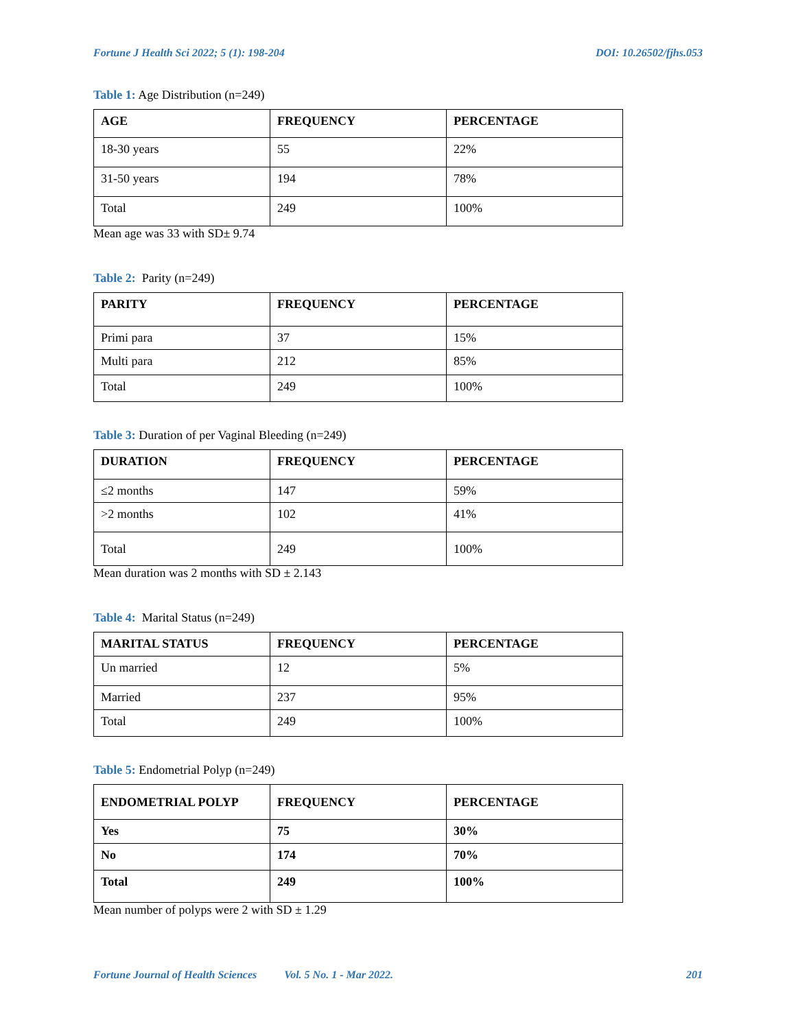Fortune J Health Sci 2022; 5 (1): 198-204 DOI: 10.26502/fjhs.053
Table 1: Age Distribution (n=249)
| AGE | FREQUENCY | PERCENTAGE |
| --- | --- | --- |
| 18-30 years | 55 | 22% |
| 31-50 years | 194 | 78% |
| Total | 249 | 100% |
Mean age was 33 with SD± 9.74
Table 2: Parity (n=249)
| PARITY | FREQUENCY | PERCENTAGE |
| --- | --- | --- |
| Primi para | 37 | 15% |
| Multi para | 212 | 85% |
| Total | 249 | 100% |
Table 3: Duration of per Vaginal Bleeding (n=249)
| DURATION | FREQUENCY | PERCENTAGE |
| --- | --- | --- |
| ≤2 months | 147 | 59% |
| >2 months | 102 | 41% |
| Total | 249 | 100% |
Mean duration was 2 months with SD ± 2.143
Table 4: Marital Status (n=249)
| MARITAL STATUS | FREQUENCY | PERCENTAGE |
| --- | --- | --- |
| Un married | 12 | 5% |
| Married | 237 | 95% |
| Total | 249 | 100% |
Table 5: Endometrial Polyp (n=249)
| ENDOMETRIAL POLYP | FREQUENCY | PERCENTAGE |
| --- | --- | --- |
| Yes | 75 | 30% |
| No | 174 | 70% |
| Total | 249 | 100% |
Mean number of polyps were 2 with SD ± 1.29
Fortune Journal of Health Sciences Vol. 5 No. 1 - Mar 2022. 201